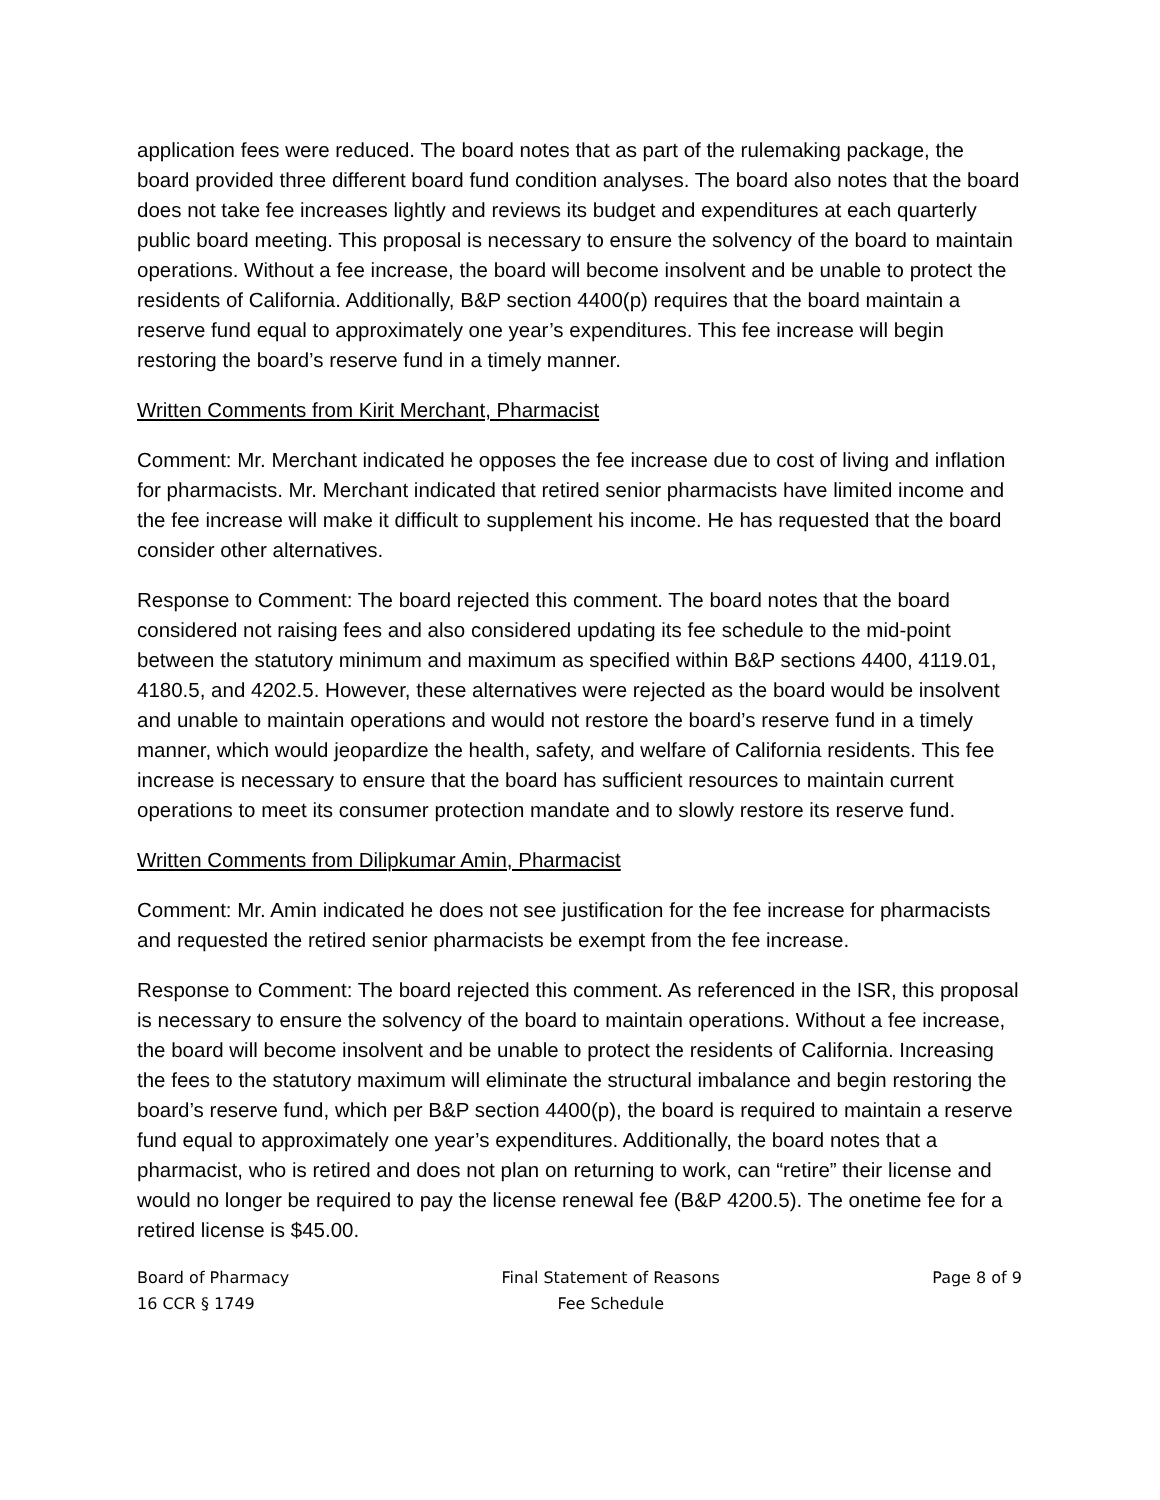application fees were reduced. The board notes that as part of the rulemaking package, the board provided three different board fund condition analyses. The board also notes that the board does not take fee increases lightly and reviews its budget and expenditures at each quarterly public board meeting. This proposal is necessary to ensure the solvency of the board to maintain operations. Without a fee increase, the board will become insolvent and be unable to protect the residents of California. Additionally, B&P section 4400(p) requires that the board maintain a reserve fund equal to approximately one year’s expenditures. This fee increase will begin restoring the board’s reserve fund in a timely manner.
Written Comments from Kirit Merchant, Pharmacist
Comment: Mr. Merchant indicated he opposes the fee increase due to cost of living and inflation for pharmacists. Mr. Merchant indicated that retired senior pharmacists have limited income and the fee increase will make it difficult to supplement his income. He has requested that the board consider other alternatives.
Response to Comment: The board rejected this comment. The board notes that the board considered not raising fees and also considered updating its fee schedule to the mid-point between the statutory minimum and maximum as specified within B&P sections 4400, 4119.01, 4180.5, and 4202.5. However, these alternatives were rejected as the board would be insolvent and unable to maintain operations and would not restore the board’s reserve fund in a timely manner, which would jeopardize the health, safety, and welfare of California residents. This fee increase is necessary to ensure that the board has sufficient resources to maintain current operations to meet its consumer protection mandate and to slowly restore its reserve fund.
Written Comments from Dilipkumar Amin, Pharmacist
Comment: Mr. Amin indicated he does not see justification for the fee increase for pharmacists and requested the retired senior pharmacists be exempt from the fee increase.
Response to Comment: The board rejected this comment. As referenced in the ISR, this proposal is necessary to ensure the solvency of the board to maintain operations. Without a fee increase, the board will become insolvent and be unable to protect the residents of California. Increasing the fees to the statutory maximum will eliminate the structural imbalance and begin restoring the board’s reserve fund, which per B&P section 4400(p), the board is required to maintain a reserve fund equal to approximately one year’s expenditures. Additionally, the board notes that a pharmacist, who is retired and does not plan on returning to work, can “retire” their license and would no longer be required to pay the license renewal fee (B&P 4200.5). The onetime fee for a retired license is $45.00.
Board of Pharmacy
16 CCR § 1749
Final Statement of Reasons
Fee Schedule
Page 8 of 9